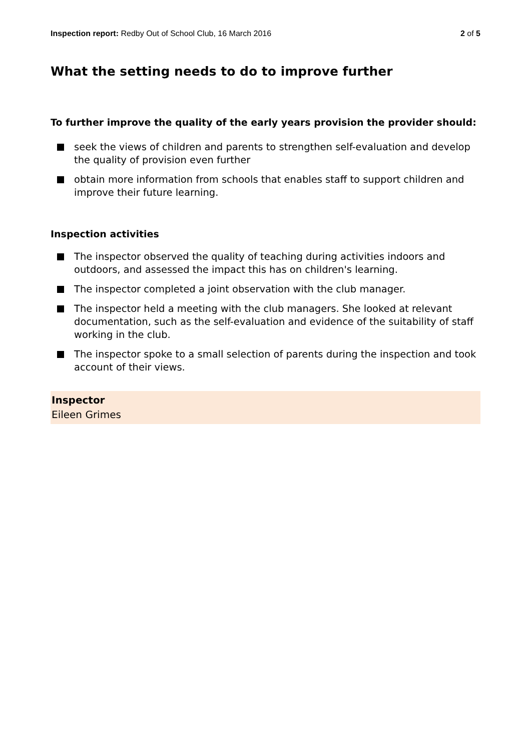Inspection report: Redby Out of School Club, 16 March 2016
2 of 5
What the setting needs to do to improve further
To further improve the quality of the early years provision the provider should:
seek the views of children and parents to strengthen self-evaluation and develop the quality of provision even further
obtain more information from schools that enables staff to support children and improve their future learning.
Inspection activities
The inspector observed the quality of teaching during activities indoors and outdoors, and assessed the impact this has on children's learning.
The inspector completed a joint observation with the club manager.
The inspector held a meeting with the club managers. She looked at relevant documentation, such as the self-evaluation and evidence of the suitability of staff working in the club.
The inspector spoke to a small selection of parents during the inspection and took account of their views.
Inspector
Eileen Grimes